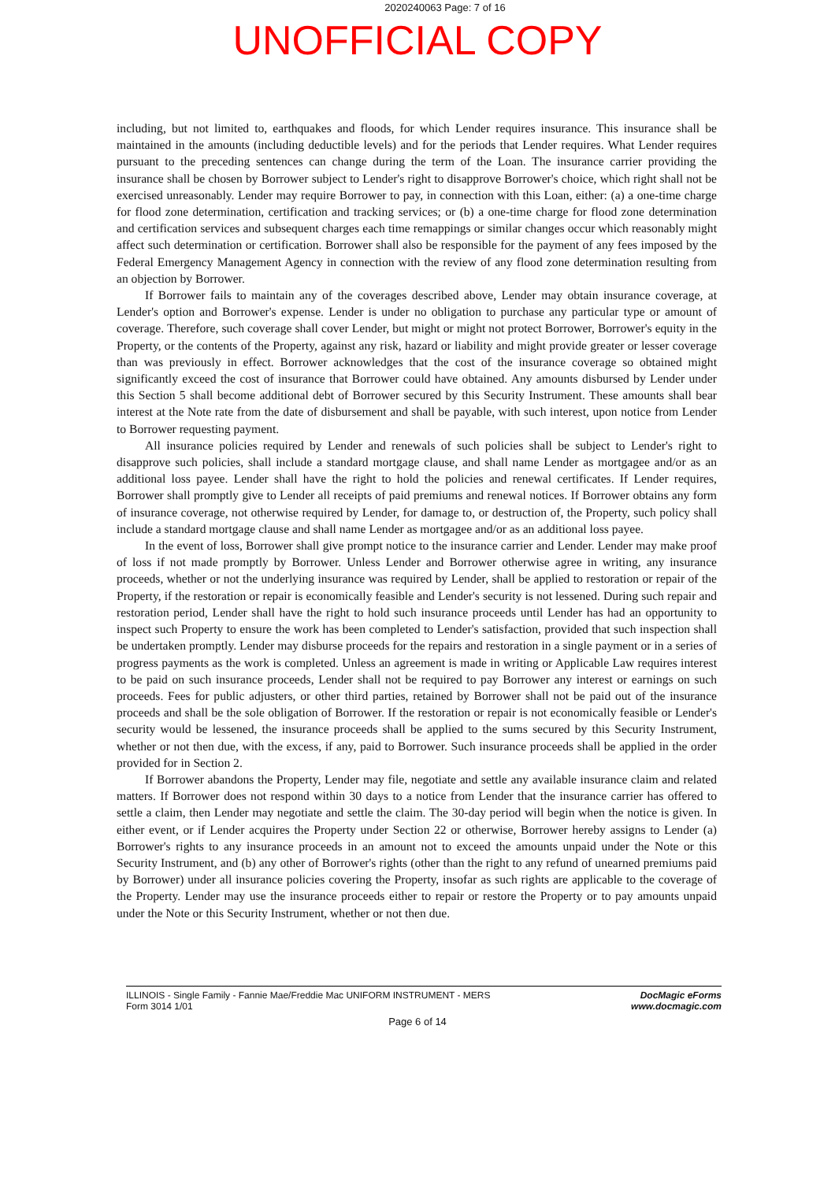2020240063 Page: 7 of 16
UNOFFICIAL COPY
including, but not limited to, earthquakes and floods, for which Lender requires insurance. This insurance shall be maintained in the amounts (including deductible levels) and for the periods that Lender requires. What Lender requires pursuant to the preceding sentences can change during the term of the Loan. The insurance carrier providing the insurance shall be chosen by Borrower subject to Lender's right to disapprove Borrower's choice, which right shall not be exercised unreasonably. Lender may require Borrower to pay, in connection with this Loan, either: (a) a one-time charge for flood zone determination, certification and tracking services; or (b) a one-time charge for flood zone determination and certification services and subsequent charges each time remappings or similar changes occur which reasonably might affect such determination or certification. Borrower shall also be responsible for the payment of any fees imposed by the Federal Emergency Management Agency in connection with the review of any flood zone determination resulting from an objection by Borrower.
If Borrower fails to maintain any of the coverages described above, Lender may obtain insurance coverage, at Lender's option and Borrower's expense. Lender is under no obligation to purchase any particular type or amount of coverage. Therefore, such coverage shall cover Lender, but might or might not protect Borrower, Borrower's equity in the Property, or the contents of the Property, against any risk, hazard or liability and might provide greater or lesser coverage than was previously in effect. Borrower acknowledges that the cost of the insurance coverage so obtained might significantly exceed the cost of insurance that Borrower could have obtained. Any amounts disbursed by Lender under this Section 5 shall become additional debt of Borrower secured by this Security Instrument. These amounts shall bear interest at the Note rate from the date of disbursement and shall be payable, with such interest, upon notice from Lender to Borrower requesting payment.
All insurance policies required by Lender and renewals of such policies shall be subject to Lender's right to disapprove such policies, shall include a standard mortgage clause, and shall name Lender as mortgagee and/or as an additional loss payee. Lender shall have the right to hold the policies and renewal certificates. If Lender requires, Borrower shall promptly give to Lender all receipts of paid premiums and renewal notices. If Borrower obtains any form of insurance coverage, not otherwise required by Lender, for damage to, or destruction of, the Property, such policy shall include a standard mortgage clause and shall name Lender as mortgagee and/or as an additional loss payee.
In the event of loss, Borrower shall give prompt notice to the insurance carrier and Lender. Lender may make proof of loss if not made promptly by Borrower. Unless Lender and Borrower otherwise agree in writing, any insurance proceeds, whether or not the underlying insurance was required by Lender, shall be applied to restoration or repair of the Property, if the restoration or repair is economically feasible and Lender's security is not lessened. During such repair and restoration period, Lender shall have the right to hold such insurance proceeds until Lender has had an opportunity to inspect such Property to ensure the work has been completed to Lender's satisfaction, provided that such inspection shall be undertaken promptly. Lender may disburse proceeds for the repairs and restoration in a single payment or in a series of progress payments as the work is completed. Unless an agreement is made in writing or Applicable Law requires interest to be paid on such insurance proceeds, Lender shall not be required to pay Borrower any interest or earnings on such proceeds. Fees for public adjusters, or other third parties, retained by Borrower shall not be paid out of the insurance proceeds and shall be the sole obligation of Borrower. If the restoration or repair is not economically feasible or Lender's security would be lessened, the insurance proceeds shall be applied to the sums secured by this Security Instrument, whether or not then due, with the excess, if any, paid to Borrower. Such insurance proceeds shall be applied in the order provided for in Section 2.
If Borrower abandons the Property, Lender may file, negotiate and settle any available insurance claim and related matters. If Borrower does not respond within 30 days to a notice from Lender that the insurance carrier has offered to settle a claim, then Lender may negotiate and settle the claim. The 30-day period will begin when the notice is given. In either event, or if Lender acquires the Property under Section 22 or otherwise, Borrower hereby assigns to Lender (a) Borrower's rights to any insurance proceeds in an amount not to exceed the amounts unpaid under the Note or this Security Instrument, and (b) any other of Borrower's rights (other than the right to any refund of unearned premiums paid by Borrower) under all insurance policies covering the Property, insofar as such rights are applicable to the coverage of the Property. Lender may use the insurance proceeds either to repair or restore the Property or to pay amounts unpaid under the Note or this Security Instrument, whether or not then due.
ILLINOIS - Single Family - Fannie Mae/Freddie Mac UNIFORM INSTRUMENT - MERS
Form 3014 1/01
DocMagic eForms
www.docmagic.com
Page 6 of 14